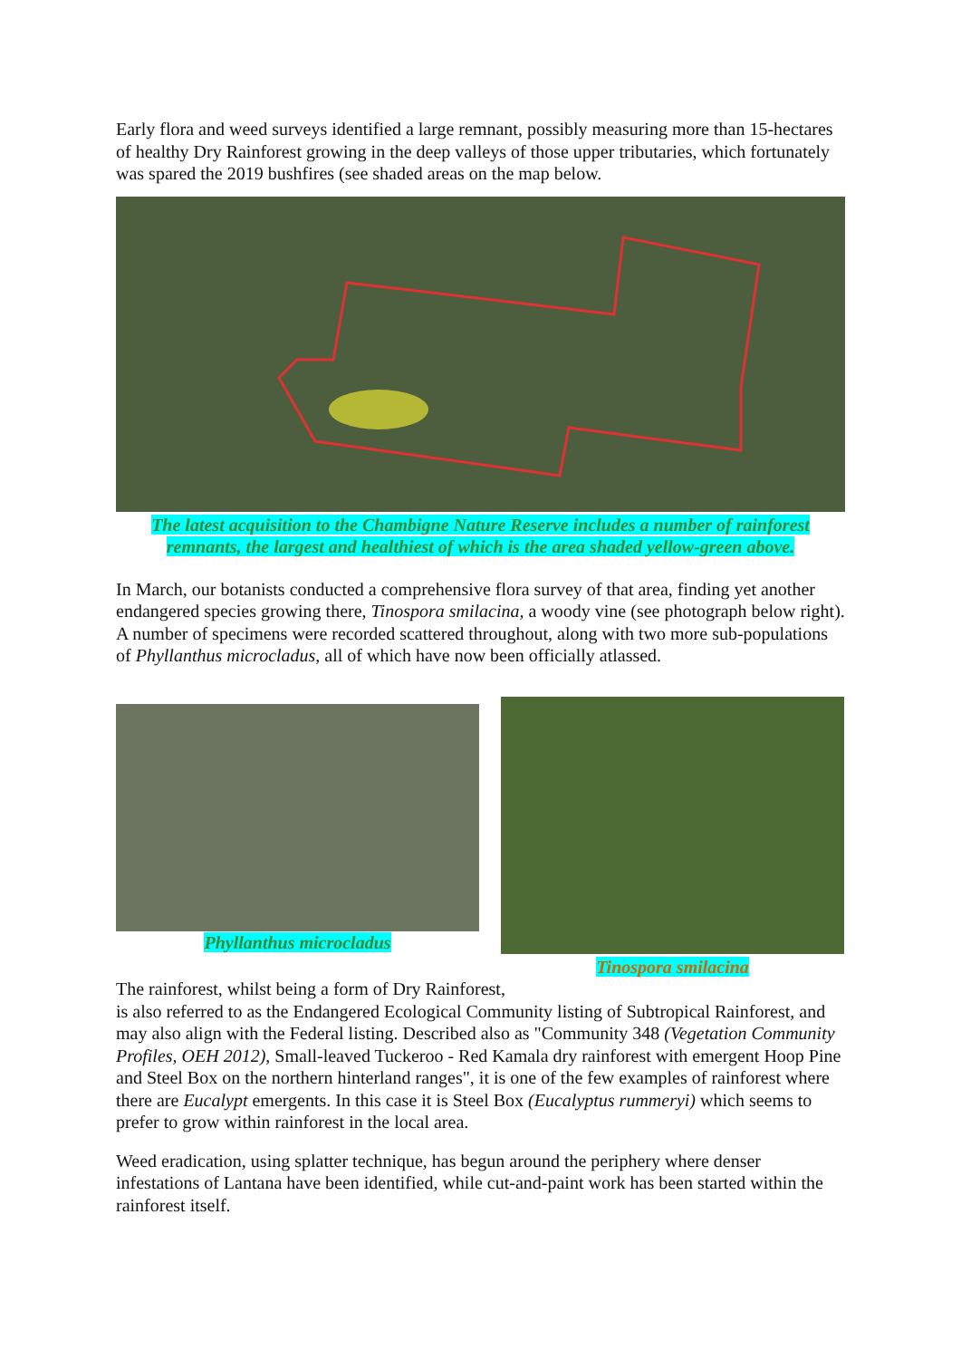Early flora and weed surveys identified a large remnant, possibly measuring more than 15-hectares of healthy Dry Rainforest growing in the deep valleys of those upper tributaries, which fortunately was spared the 2019 bushfires (see shaded areas on the map below.
The latest acquisition to the Chambigne Nature Reserve includes a number of rainforest remnants, the largest and healthiest of which is the area shaded yellow-green above.
In March, our botanists conducted a comprehensive flora survey of that area, finding yet another endangered species growing there, Tinospora smilacina, a woody vine (see photograph below right). A number of specimens were recorded scattered throughout, along with two more sub-populations of Phyllanthus microcladus, all of which have now been officially atlassed.
Phyllanthus microcladus Tinospora smilacina
The rainforest, whilst being a form of Dry Rainforest,
is also referred to as the Endangered Ecological Community listing of Subtropical Rainforest, and may also align with the Federal listing. Described also as "Community 348 (Vegetation Community Profiles, OEH 2012), Small-leaved Tuckeroo - Red Kamala dry rainforest with emergent Hoop Pine and Steel Box on the northern hinterland ranges", it is one of the few examples of rainforest where there are Eucalypt emergents. In this case it is Steel Box (Eucalyptus rummeryi) which seems to prefer to grow within rainforest in the local area.
Weed eradication, using splatter technique, has begun around the periphery where denser infestations of Lantana have been identified, while cut-and-paint work has been started within the rainforest itself.